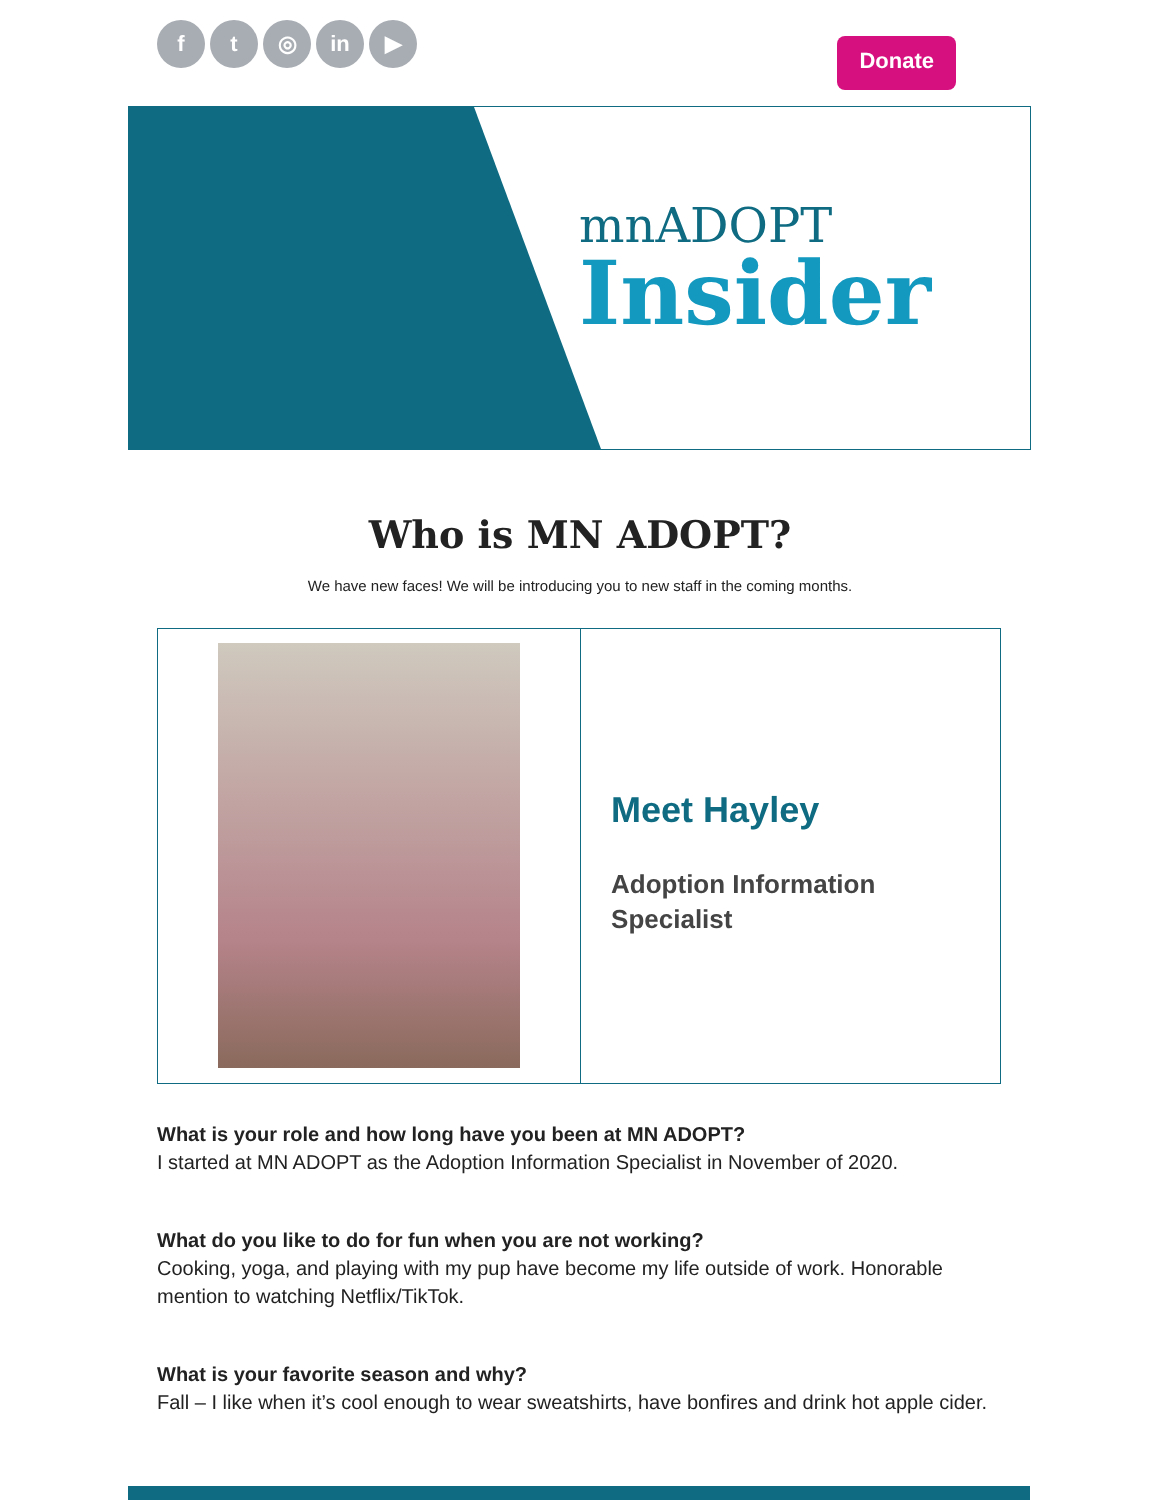f t ◎ in ▶
Donate
mnADOPT
Insider
Who is MN ADOPT?
We have new faces! We will be introducing you to new staff in the coming months.
Meet Hayley
Adoption Information Specialist
What is your role and how long have you been at MN ADOPT?
I started at MN ADOPT as the Adoption Information Specialist in November of 2020.
What do you like to do for fun when you are not working?
Cooking, yoga, and playing with my pup have become my life outside of work. Honorable mention to watching Netflix/TikTok.
What is your favorite season and why?
Fall – I like when it’s cool enough to wear sweatshirts, have bonfires and drink hot apple cider.